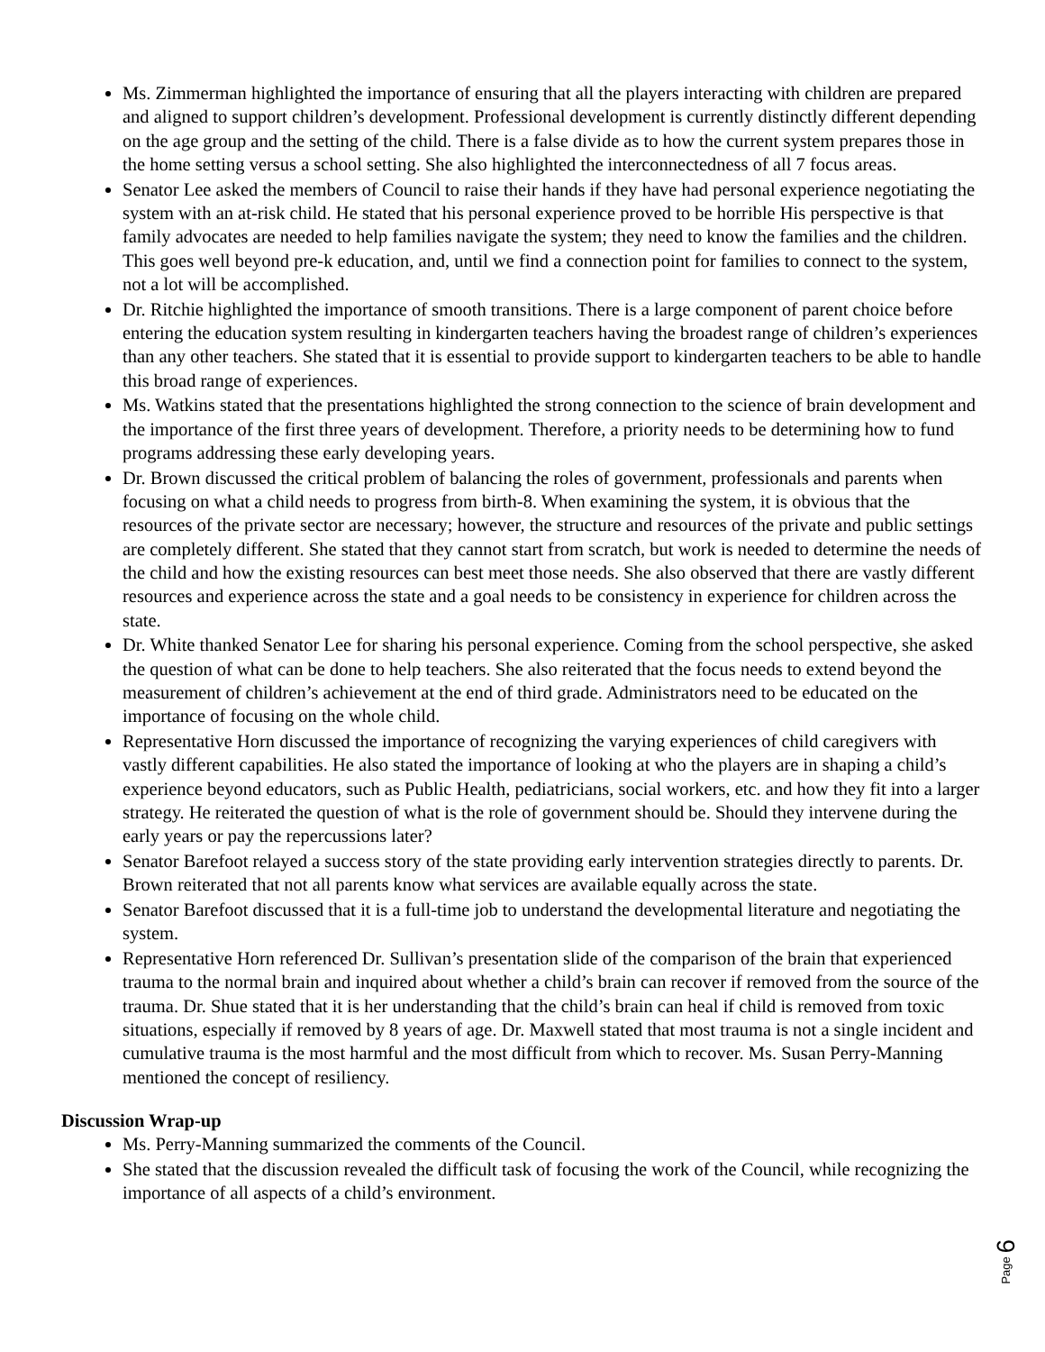Ms. Zimmerman highlighted the importance of ensuring that all the players interacting with children are prepared and aligned to support children’s development. Professional development is currently distinctly different depending on the age group and the setting of the child. There is a false divide as to how the current system prepares those in the home setting versus a school setting. She also highlighted the interconnectedness of all 7 focus areas.
Senator Lee asked the members of Council to raise their hands if they have had personal experience negotiating the system with an at-risk child. He stated that his personal experience proved to be horrible His perspective is that family advocates are needed to help families navigate the system; they need to know the families and the children. This goes well beyond pre-k education, and, until we find a connection point for families to connect to the system, not a lot will be accomplished.
Dr. Ritchie highlighted the importance of smooth transitions. There is a large component of parent choice before entering the education system resulting in kindergarten teachers having the broadest range of children’s experiences than any other teachers. She stated that it is essential to provide support to kindergarten teachers to be able to handle this broad range of experiences.
Ms. Watkins stated that the presentations highlighted the strong connection to the science of brain development and the importance of the first three years of development. Therefore, a priority needs to be determining how to fund programs addressing these early developing years.
Dr. Brown discussed the critical problem of balancing the roles of government, professionals and parents when focusing on what a child needs to progress from birth-8. When examining the system, it is obvious that the resources of the private sector are necessary; however, the structure and resources of the private and public settings are completely different. She stated that they cannot start from scratch, but work is needed to determine the needs of the child and how the existing resources can best meet those needs. She also observed that there are vastly different resources and experience across the state and a goal needs to be consistency in experience for children across the state.
Dr. White thanked Senator Lee for sharing his personal experience. Coming from the school perspective, she asked the question of what can be done to help teachers. She also reiterated that the focus needs to extend beyond the measurement of children’s achievement at the end of third grade. Administrators need to be educated on the importance of focusing on the whole child.
Representative Horn discussed the importance of recognizing the varying experiences of child caregivers with vastly different capabilities. He also stated the importance of looking at who the players are in shaping a child’s experience beyond educators, such as Public Health, pediatricians, social workers, etc. and how they fit into a larger strategy. He reiterated the question of what is the role of government should be. Should they intervene during the early years or pay the repercussions later?
Senator Barefoot relayed a success story of the state providing early intervention strategies directly to parents. Dr. Brown reiterated that not all parents know what services are available equally across the state.
Senator Barefoot discussed that it is a full-time job to understand the developmental literature and negotiating the system.
Representative Horn referenced Dr. Sullivan’s presentation slide of the comparison of the brain that experienced trauma to the normal brain and inquired about whether a child’s brain can recover if removed from the source of the trauma. Dr. Shue stated that it is her understanding that the child’s brain can heal if child is removed from toxic situations, especially if removed by 8 years of age. Dr. Maxwell stated that most trauma is not a single incident and cumulative trauma is the most harmful and the most difficult from which to recover. Ms. Susan Perry-Manning mentioned the concept of resiliency.
Discussion Wrap-up
Ms. Perry-Manning summarized the comments of the Council.
She stated that the discussion revealed the difficult task of focusing the work of the Council, while recognizing the importance of all aspects of a child’s environment.
Page 6